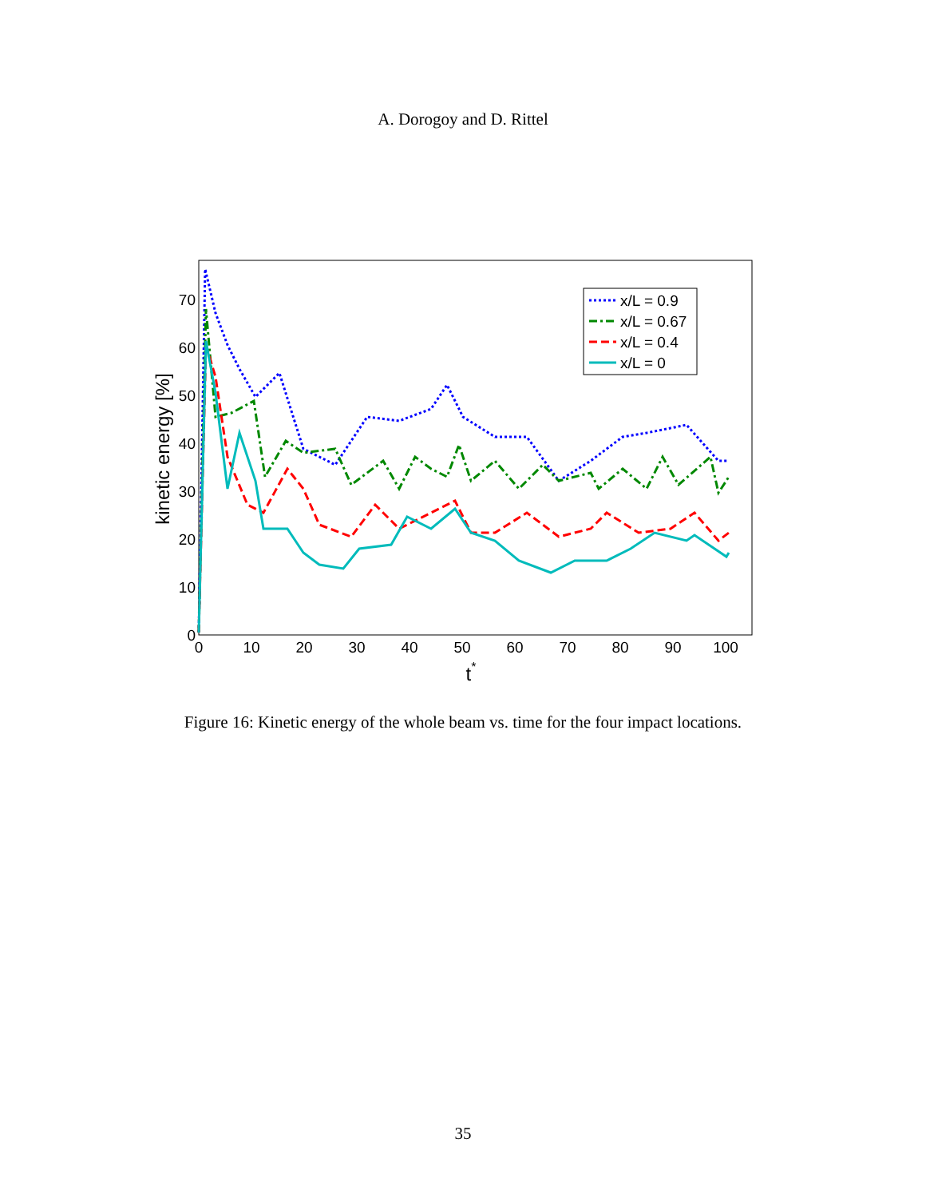A. Dorogoy and D. Rittel
0
10
20
30
40
50
60
70
0
10
20
30
40
50
60
70
80
90
100
t*
kinetic energy [%]
x/L = 0.9
x/L = 0.67
x/L = 0.4
x/L = 0
Figure 16: Kinetic energy of the whole beam vs. time for the four impact locations.
35